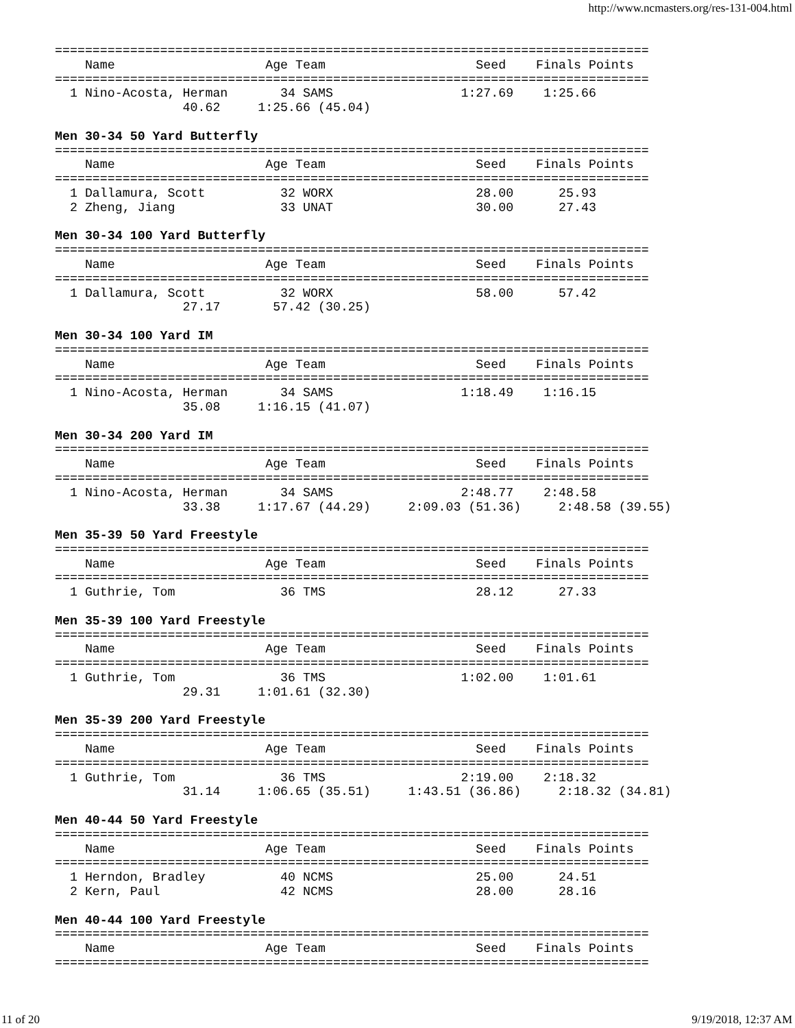http://www.ncmasters.org/res-131-004.html
===============================================================================
    Name                    Age Team                    Seed    Finals Points
===============================================================================
  1 Nino-Acosta, Herman       34 SAMS                 1:27.69    1:25.66
                 40.62     1:25.66 (45.04)

Men 30-34 50 Yard Butterfly
===============================================================================
    Name                    Age Team                    Seed    Finals Points
===============================================================================
  1 Dallamura, Scott          32 WORX                   28.00      25.93
  2 Zheng, Jiang              33 UNAT                   30.00      27.43

Men 30-34 100 Yard Butterfly
===============================================================================
    Name                    Age Team                    Seed    Finals Points
===============================================================================
  1 Dallamura, Scott          32 WORX                   58.00      57.42
                 27.17       57.42 (30.25)

Men 30-34 100 Yard IM
===============================================================================
    Name                    Age Team                    Seed    Finals Points
===============================================================================
  1 Nino-Acosta, Herman       34 SAMS                 1:18.49    1:16.15
                 35.08     1:16.15 (41.07)

Men 30-34 200 Yard IM
===============================================================================
    Name                    Age Team                    Seed    Finals Points
===============================================================================
  1 Nino-Acosta, Herman       34 SAMS                 2:48.77    2:48.58
                 33.38     1:17.67 (44.29)     2:09.03 (51.36)     2:48.58 (39.55)

Men 35-39 50 Yard Freestyle
===============================================================================
    Name                    Age Team                    Seed    Finals Points
===============================================================================
  1 Guthrie, Tom              36 TMS                    28.12      27.33

Men 35-39 100 Yard Freestyle
===============================================================================
    Name                    Age Team                    Seed    Finals Points
===============================================================================
  1 Guthrie, Tom              36 TMS                  1:02.00    1:01.61
                 29.31     1:01.61 (32.30)

Men 35-39 200 Yard Freestyle
===============================================================================
    Name                    Age Team                    Seed    Finals Points
===============================================================================
  1 Guthrie, Tom              36 TMS                  2:19.00    2:18.32
                 31.14     1:06.65 (35.51)     1:43.51 (36.86)     2:18.32 (34.81)

Men 40-44 50 Yard Freestyle
===============================================================================
    Name                    Age Team                    Seed    Finals Points
===============================================================================
  1 Herndon, Bradley          40 NCMS                   25.00      24.51
  2 Kern, Paul                42 NCMS                   28.00      28.16

Men 40-44 100 Yard Freestyle
===============================================================================
    Name                    Age Team                    Seed    Finals Points
===============================================================================
11 of 20 9/19/2018, 12:37 AM